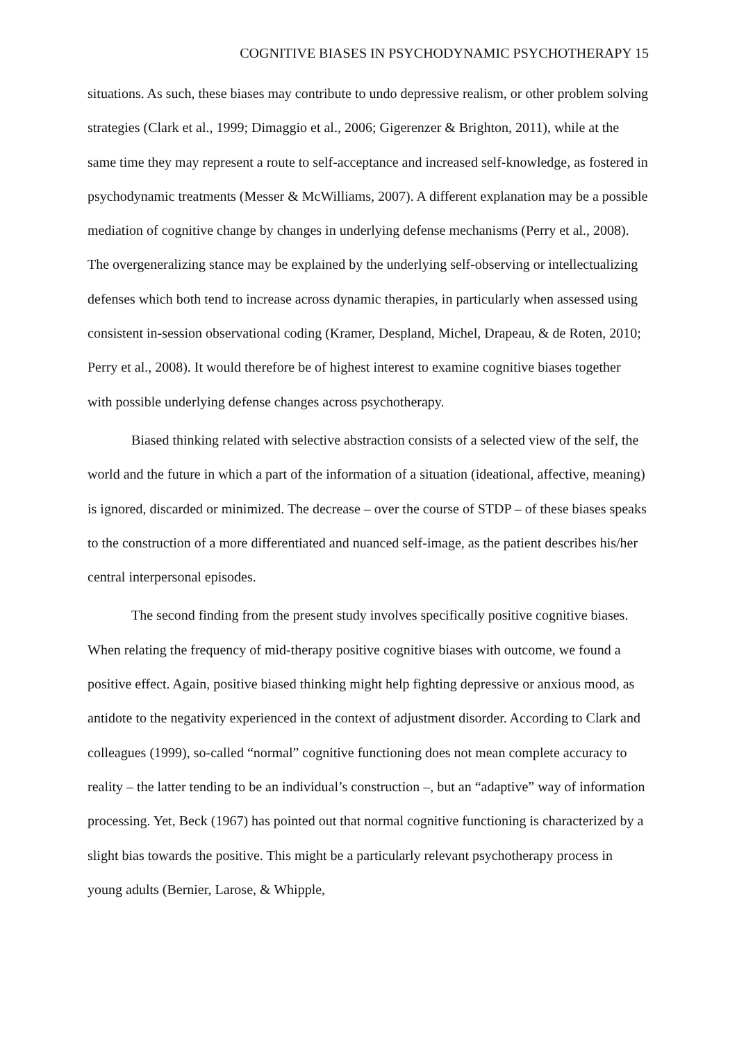COGNITIVE BIASES IN PSYCHODYNAMIC PSYCHOTHERAPY 15
situations. As such, these biases may contribute to undo depressive realism, or other problem solving strategies (Clark et al., 1999; Dimaggio et al., 2006; Gigerenzer & Brighton, 2011), while at the same time they may represent a route to self-acceptance and increased self-knowledge, as fostered in psychodynamic treatments (Messer & McWilliams, 2007). A different explanation may be a possible mediation of cognitive change by changes in underlying defense mechanisms (Perry et al., 2008). The overgeneralizing stance may be explained by the underlying self-observing or intellectualizing defenses which both tend to increase across dynamic therapies, in particularly when assessed using consistent in-session observational coding (Kramer, Despland, Michel, Drapeau, & de Roten, 2010; Perry et al., 2008). It would therefore be of highest interest to examine cognitive biases together with possible underlying defense changes across psychotherapy.
Biased thinking related with selective abstraction consists of a selected view of the self, the world and the future in which a part of the information of a situation (ideational, affective, meaning) is ignored, discarded or minimized. The decrease – over the course of STDP – of these biases speaks to the construction of a more differentiated and nuanced self-image, as the patient describes his/her central interpersonal episodes.
The second finding from the present study involves specifically positive cognitive biases. When relating the frequency of mid-therapy positive cognitive biases with outcome, we found a positive effect. Again, positive biased thinking might help fighting depressive or anxious mood, as antidote to the negativity experienced in the context of adjustment disorder. According to Clark and colleagues (1999), so-called “normal” cognitive functioning does not mean complete accuracy to reality – the latter tending to be an individual’s construction –, but an “adaptive” way of information processing. Yet, Beck (1967) has pointed out that normal cognitive functioning is characterized by a slight bias towards the positive. This might be a particularly relevant psychotherapy process in young adults (Bernier, Larose, & Whipple,